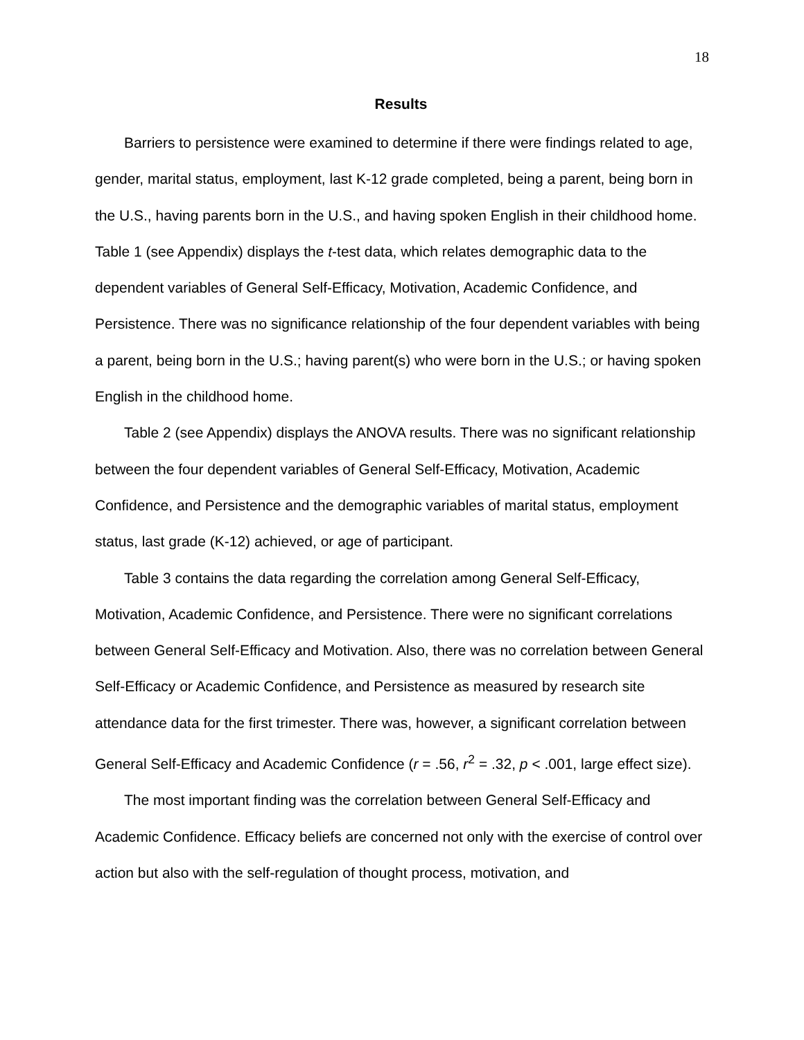18
Results
Barriers to persistence were examined to determine if there were findings related to age, gender, marital status, employment, last K-12 grade completed, being a parent, being born in the U.S., having parents born in the U.S., and having spoken English in their childhood home. Table 1 (see Appendix) displays the t-test data, which relates demographic data to the dependent variables of General Self-Efficacy, Motivation, Academic Confidence, and Persistence. There was no significance relationship of the four dependent variables with being a parent, being born in the U.S.; having parent(s) who were born in the U.S.; or having spoken English in the childhood home.
Table 2 (see Appendix) displays the ANOVA results. There was no significant relationship between the four dependent variables of General Self-Efficacy, Motivation, Academic Confidence, and Persistence and the demographic variables of marital status, employment status, last grade (K-12) achieved, or age of participant.
Table 3 contains the data regarding the correlation among General Self-Efficacy, Motivation, Academic Confidence, and Persistence. There were no significant correlations between General Self-Efficacy and Motivation. Also, there was no correlation between General Self-Efficacy or Academic Confidence, and Persistence as measured by research site attendance data for the first trimester. There was, however, a significant correlation between General Self-Efficacy and Academic Confidence (r = .56, r<sup>2</sup> = .32, p < .001, large effect size).
The most important finding was the correlation between General Self-Efficacy and Academic Confidence. Efficacy beliefs are concerned not only with the exercise of control over action but also with the self-regulation of thought process, motivation, and